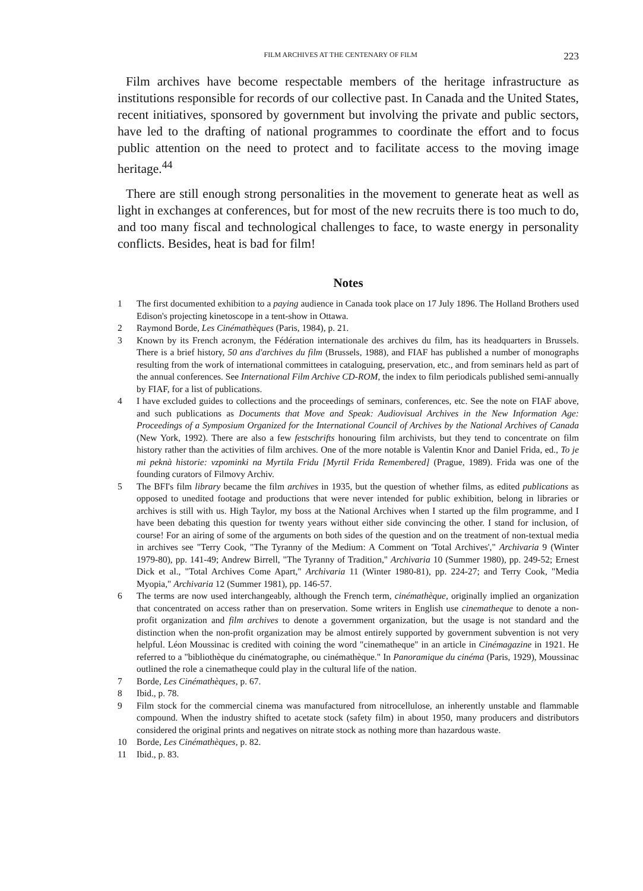FILM ARCHIVES AT THE CENTENARY OF FILM 223
Film archives have become respectable members of the heritage infrastructure as institutions responsible for records of our collective past. In Canada and the United States, recent initiatives, sponsored by government but involving the private and public sectors, have led to the drafting of national programmes to coordinate the effort and to focus public attention on the need to protect and to facilitate access to the moving image heritage.<sup>44</sup>
There are still enough strong personalities in the movement to generate heat as well as light in exchanges at conferences, but for most of the new recruits there is too much to do, and too many fiscal and technological challenges to face, to waste energy in personality conflicts. Besides, heat is bad for film!
Notes
1 The first documented exhibition to a paying audience in Canada took place on 17 July 1896. The Holland Brothers used Edison's projecting kinetoscope in a tent-show in Ottawa.
2 Raymond Borde, Les Cinémathèques (Paris, 1984), p. 21.
3 Known by its French acronym, the Fédération internationale des archives du film, has its headquarters in Brussels. There is a brief history, 50 ans d'archives du film (Brussels, 1988), and FIAF has published a number of monographs resulting from the work of international committees in cataloguing, preservation, etc., and from seminars held as part of the annual conferences. See International Film Archive CD-ROM, the index to film periodicals published semi-annually by FIAF, for a list of publications.
4 I have excluded guides to collections and the proceedings of seminars, conferences, etc. See the note on FIAF above, and such publications as Documents that Move and Speak: Audiovisual Archives in the New Information Age: Proceedings of a Symposium Organized for the International Council of Archives by the National Archives of Canada (New York, 1992). There are also a few festschrifts honouring film archivists, but they tend to concentrate on film history rather than the activities of film archives. One of the more notable is Valentin Knor and Daniel Frida, ed., To je mi peknà historie: vzpominki na Myrtila Fridu [Myrtil Frida Remembered] (Prague, 1989). Frida was one of the founding curators of Filmovy Archiv.
5 The BFI's film library became the film archives in 1935, but the question of whether films, as edited publications as opposed to unedited footage and productions that were never intended for public exhibition, belong in libraries or archives is still with us. High Taylor, my boss at the National Archives when I started up the film programme, and I have been debating this question for twenty years without either side convincing the other. I stand for inclusion, of course! For an airing of some of the arguments on both sides of the question and on the treatment of non-textual media in archives see "Terry Cook, "The Tyranny of the Medium: A Comment on 'Total Archives'," Archivaria 9 (Winter 1979-80), pp. 141-49; Andrew Birrell, "The Tyranny of Tradition," Archivaria 10 (Summer 1980), pp. 249-52; Ernest Dick et al., "Total Archives Come Apart," Archivaria 11 (Winter 1980-81), pp. 224-27; and Terry Cook, "Media Myopia," Archivaria 12 (Summer 1981), pp. 146-57.
6 The terms are now used interchangeably, although the French term, cinémathèque, originally implied an organization that concentrated on access rather than on preservation. Some writers in English use cinematheque to denote a non-profit organization and film archives to denote a government organization, but the usage is not standard and the distinction when the non-profit organization may be almost entirely supported by government subvention is not very helpful. Léon Moussinac is credited with coining the word "cinematheque" in an article in Cinémagazine in 1921. He referred to a "bibliothèque du cinématographe, ou cinémathèque." In Panoramique du cinéma (Paris, 1929), Moussinac outlined the role a cinematheque could play in the cultural life of the nation.
7 Borde, Les Cinémathèques, p. 67.
8 Ibid., p. 78.
9 Film stock for the commercial cinema was manufactured from nitrocellulose, an inherently unstable and flammable compound. When the industry shifted to acetate stock (safety film) in about 1950, many producers and distributors considered the original prints and negatives on nitrate stock as nothing more than hazardous waste.
10 Borde, Les Cinémathèques, p. 82.
11 Ibid., p. 83.